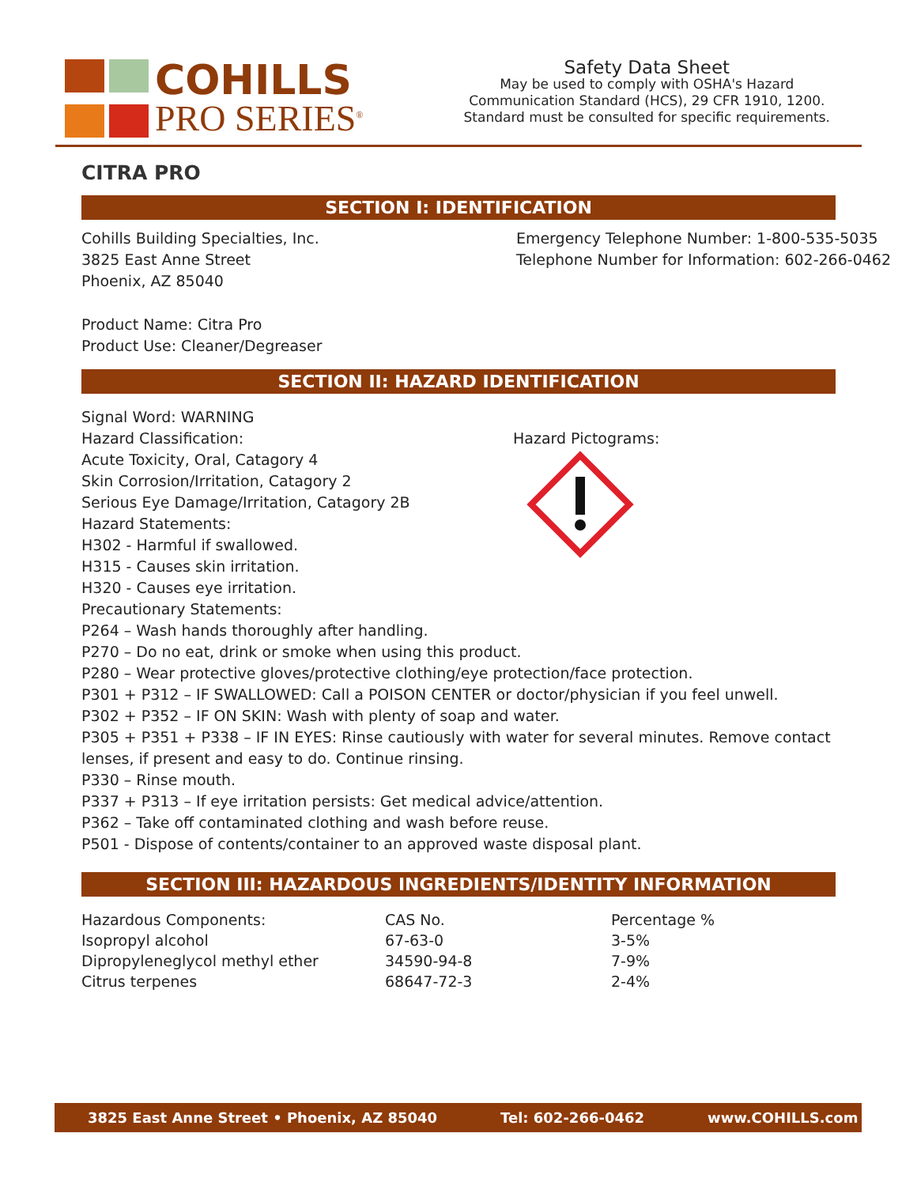COHILLS
PRO SERIES<sup>®</sup>
Safety Data Sheet
May be used to comply with OSHA's Hazard
Communication Standard (HCS), 29 CFR 1910, 1200.
Standard must be consulted for specific requirements.
CITRA PRO
SECTION I: IDENTIFICATION
Cohills Building Specialties, Inc.
3825 East Anne Street
Phoenix, AZ 85040
Emergency Telephone Number: 1-800-535-5035
Telephone Number for Information: 602-266-0462
Product Name: Citra Pro
Product Use: Cleaner/Degreaser
SECTION II: HAZARD IDENTIFICATION
Signal Word: WARNING
Hazard Classification:
Acute Toxicity, Oral, Catagory 4
Skin Corrosion/Irritation, Catagory 2
Serious Eye Damage/Irritation, Catagory 2B
Hazard Statements:
H302 - Harmful if swallowed.
H315 - Causes skin irritation.
H320 - Causes eye irritation.
Hazard Pictograms:
Precautionary Statements:
P264 – Wash hands thoroughly after handling.
P270 – Do no eat, drink or smoke when using this product.
P280 – Wear protective gloves/protective clothing/eye protection/face protection.
P301 + P312 – IF SWALLOWED: Call a POISON CENTER or doctor/physician if you feel unwell.
P302 + P352 – IF ON SKIN: Wash with plenty of soap and water.
P305 + P351 + P338 – IF IN EYES: Rinse cautiously with water for several minutes. Remove contact lenses, if present and easy to do. Continue rinsing.
P330 – Rinse mouth.
P337 + P313 – If eye irritation persists: Get medical advice/attention.
P362 – Take off contaminated clothing and wash before reuse.
P501 - Dispose of contents/container to an approved waste disposal plant.
SECTION III: HAZARDOUS INGREDIENTS/IDENTITY INFORMATION
| Hazardous Components: | CAS No. | Percentage % |
| --- | --- | --- |
| Isopropyl alcohol | 67-63-0 | 3-5% |
| Dipropyleneglycol methyl ether | 34590-94-8 | 7-9% |
| Citrus terpenes | 68647-72-3 | 2-4% |
3825 East Anne Street • Phoenix, AZ 85040 Tel: 602-266-0462 www.COHILLS.com